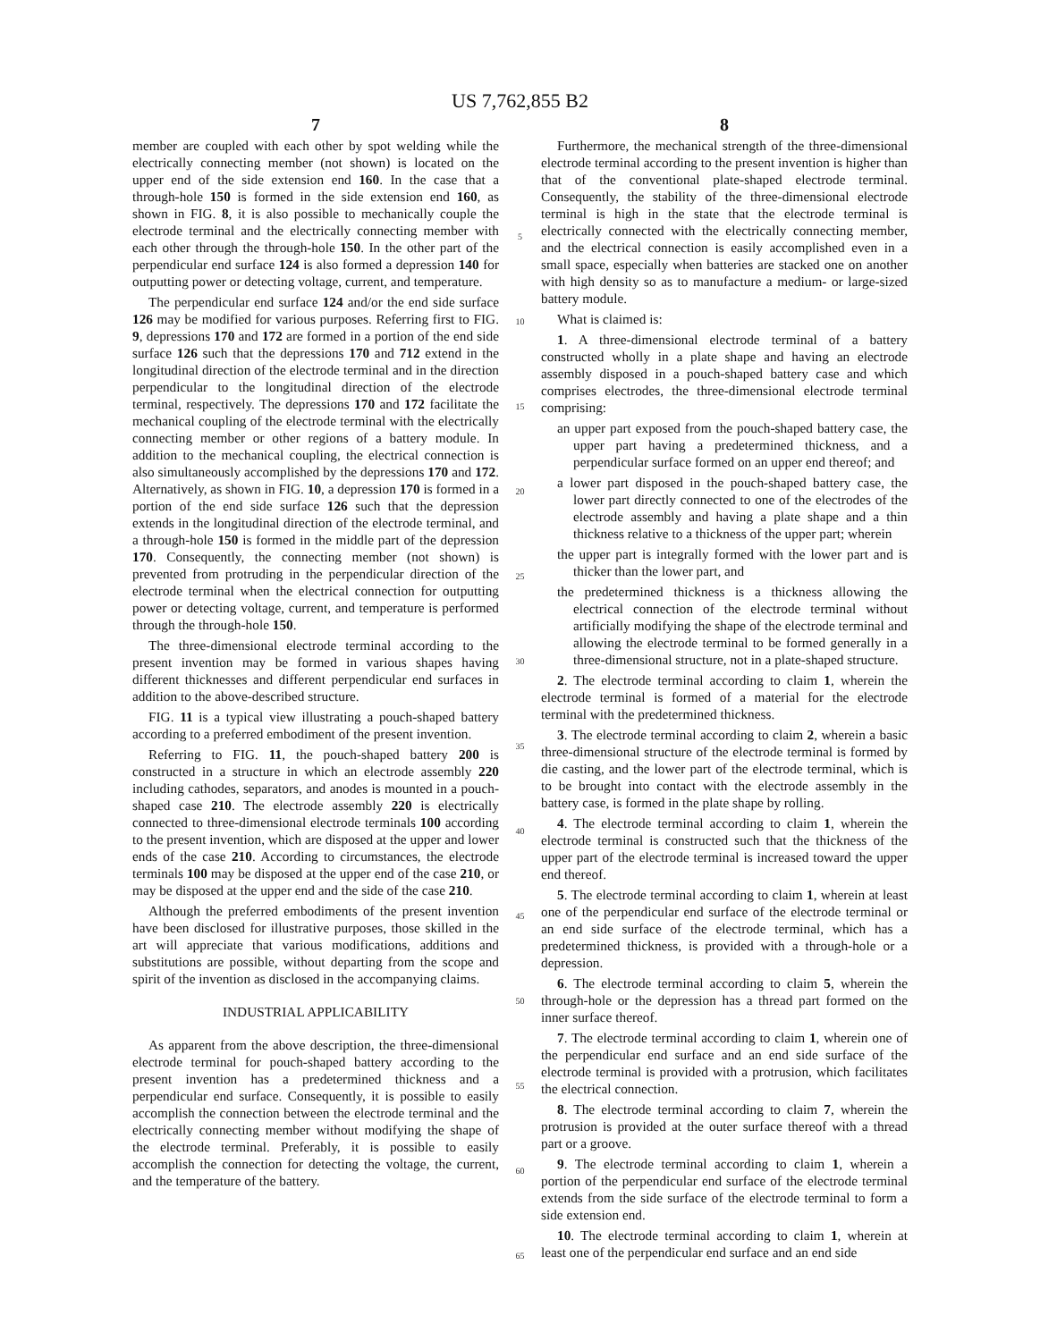US 7,762,855 B2
7
member are coupled with each other by spot welding while the electrically connecting member (not shown) is located on the upper end of the side extension end 160. In the case that a through-hole 150 is formed in the side extension end 160, as shown in FIG. 8, it is also possible to mechanically couple the electrode terminal and the electrically connecting member with each other through the through-hole 150. In the other part of the perpendicular end surface 124 is also formed a depression 140 for outputting power or detecting voltage, current, and temperature.
The perpendicular end surface 124 and/or the end side surface 126 may be modified for various purposes. Referring first to FIG. 9, depressions 170 and 172 are formed in a portion of the end side surface 126 such that the depressions 170 and 712 extend in the longitudinal direction of the electrode terminal and in the direction perpendicular to the longitudinal direction of the electrode terminal, respectively. The depressions 170 and 172 facilitate the mechanical coupling of the electrode terminal with the electrically connecting member or other regions of a battery module. In addition to the mechanical coupling, the electrical connection is also simultaneously accomplished by the depressions 170 and 172. Alternatively, as shown in FIG. 10, a depression 170 is formed in a portion of the end side surface 126 such that the depression extends in the longitudinal direction of the electrode terminal, and a through-hole 150 is formed in the middle part of the depression 170. Consequently, the connecting member (not shown) is prevented from protruding in the perpendicular direction of the electrode terminal when the electrical connection for outputting power or detecting voltage, current, and temperature is performed through the through-hole 150.
The three-dimensional electrode terminal according to the present invention may be formed in various shapes having different thicknesses and different perpendicular end surfaces in addition to the above-described structure.
FIG. 11 is a typical view illustrating a pouch-shaped battery according to a preferred embodiment of the present invention.
Referring to FIG. 11, the pouch-shaped battery 200 is constructed in a structure in which an electrode assembly 220 including cathodes, separators, and anodes is mounted in a pouch-shaped case 210. The electrode assembly 220 is electrically connected to three-dimensional electrode terminals 100 according to the present invention, which are disposed at the upper and lower ends of the case 210. According to circumstances, the electrode terminals 100 may be disposed at the upper end of the case 210, or may be disposed at the upper end and the side of the case 210.
Although the preferred embodiments of the present invention have been disclosed for illustrative purposes, those skilled in the art will appreciate that various modifications, additions and substitutions are possible, without departing from the scope and spirit of the invention as disclosed in the accompanying claims.
INDUSTRIAL APPLICABILITY
As apparent from the above description, the three-dimensional electrode terminal for pouch-shaped battery according to the present invention has a predetermined thickness and a perpendicular end surface. Consequently, it is possible to easily accomplish the connection between the electrode terminal and the electrically connecting member without modifying the shape of the electrode terminal. Preferably, it is possible to easily accomplish the connection for detecting the voltage, the current, and the temperature of the battery.
5
10
15
20
25
30
35
40
45
50
55
60
65
8
Furthermore, the mechanical strength of the three-dimensional electrode terminal according to the present invention is higher than that of the conventional plate-shaped electrode terminal. Consequently, the stability of the three-dimensional electrode terminal is high in the state that the electrode terminal is electrically connected with the electrically connecting member, and the electrical connection is easily accomplished even in a small space, especially when batteries are stacked one on another with high density so as to manufacture a medium- or large-sized battery module.
What is claimed is:
1. A three-dimensional electrode terminal of a battery constructed wholly in a plate shape and having an electrode assembly disposed in a pouch-shaped battery case and which comprises electrodes, the three-dimensional electrode terminal comprising:
an upper part exposed from the pouch-shaped battery case, the upper part having a predetermined thickness, and a perpendicular surface formed on an upper end thereof; and
a lower part disposed in the pouch-shaped battery case, the lower part directly connected to one of the electrodes of the electrode assembly and having a plate shape and a thin thickness relative to a thickness of the upper part; wherein
the upper part is integrally formed with the lower part and is thicker than the lower part, and
the predetermined thickness is a thickness allowing the electrical connection of the electrode terminal without artificially modifying the shape of the electrode terminal and allowing the electrode terminal to be formed generally in a three-dimensional structure, not in a plate-shaped structure.
2. The electrode terminal according to claim 1, wherein the electrode terminal is formed of a material for the electrode terminal with the predetermined thickness.
3. The electrode terminal according to claim 2, wherein a basic three-dimensional structure of the electrode terminal is formed by die casting, and the lower part of the electrode terminal, which is to be brought into contact with the electrode assembly in the battery case, is formed in the plate shape by rolling.
4. The electrode terminal according to claim 1, wherein the electrode terminal is constructed such that the thickness of the upper part of the electrode terminal is increased toward the upper end thereof.
5. The electrode terminal according to claim 1, wherein at least one of the perpendicular end surface of the electrode terminal or an end side surface of the electrode terminal, which has a predetermined thickness, is provided with a through-hole or a depression.
6. The electrode terminal according to claim 5, wherein the through-hole or the depression has a thread part formed on the inner surface thereof.
7. The electrode terminal according to claim 1, wherein one of the perpendicular end surface and an end side surface of the electrode terminal is provided with a protrusion, which facilitates the electrical connection.
8. The electrode terminal according to claim 7, wherein the protrusion is provided at the outer surface thereof with a thread part or a groove.
9. The electrode terminal according to claim 1, wherein a portion of the perpendicular end surface of the electrode terminal extends from the side surface of the electrode terminal to form a side extension end.
10. The electrode terminal according to claim 1, wherein at least one of the perpendicular end surface and an end side